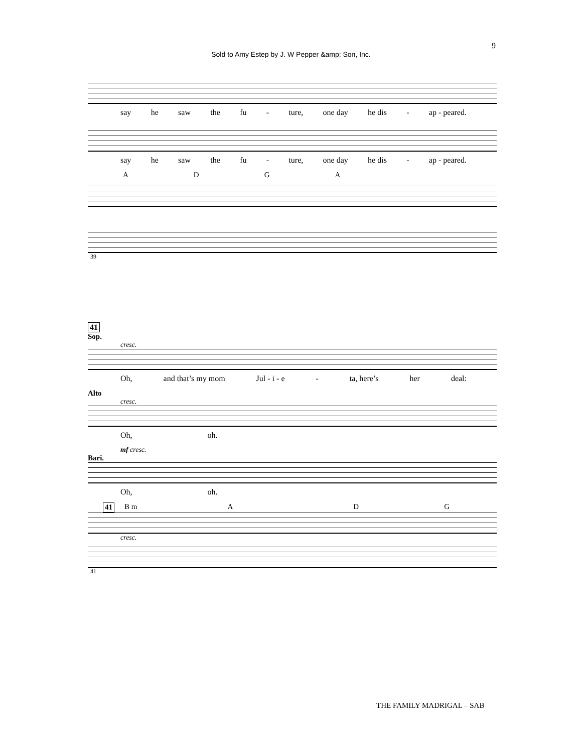9
Sold to Amy Estep by J. W Pepper &amp; Son, Inc.
say he saw the fu - ture, one day he dis - ap - peared.
say he saw the fu - ture, one day he dis - ap - peared.
ADGA
39
41
Sop.
cresc.
Oh, and that’s my mom Jul - i - e - ta, here’s her deal:
Alto
cresc.
Oh, oh.
mf cresc.
Bari.
Oh, oh.
41 B m ADG
cresc.
41
THE FAMILY MADRIGAL – SAB